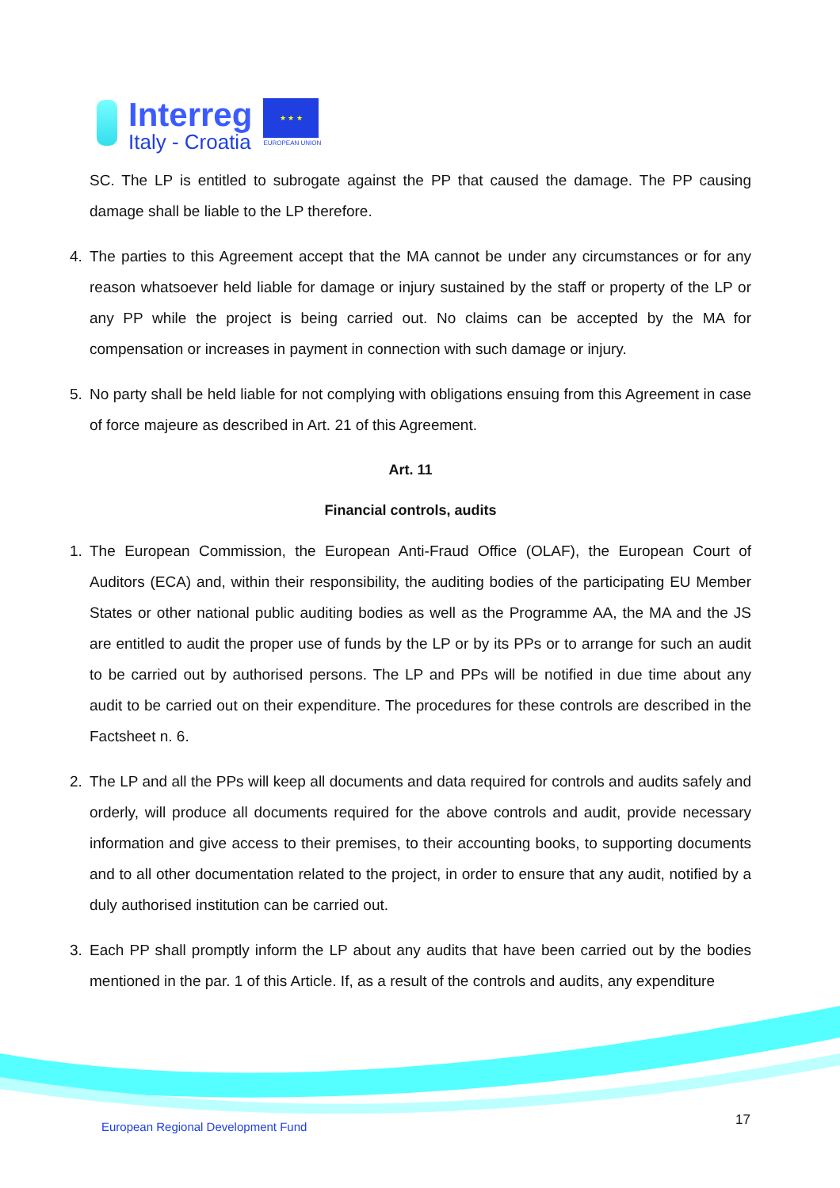Interreg
Italy - Croatia
★ ★ ★
EUROPEAN UNION
SC. The LP is entitled to subrogate against the PP that caused the damage. The PP causing damage shall be liable to the LP therefore.
4. The parties to this Agreement accept that the MA cannot be under any circumstances or for any reason whatsoever held liable for damage or injury sustained by the staff or property of the LP or any PP while the project is being carried out. No claims can be accepted by the MA for compensation or increases in payment in connection with such damage or injury.
5. No party shall be held liable for not complying with obligations ensuing from this Agreement in case of force majeure as described in Art. 21 of this Agreement.
Art. 11
Financial controls, audits
1. The European Commission, the European Anti-Fraud Office (OLAF), the European Court of Auditors (ECA) and, within their responsibility, the auditing bodies of the participating EU Member States or other national public auditing bodies as well as the Programme AA, the MA and the JS are entitled to audit the proper use of funds by the LP or by its PPs or to arrange for such an audit to be carried out by authorised persons. The LP and PPs will be notified in due time about any audit to be carried out on their expenditure. The procedures for these controls are described in the Factsheet n. 6.
2. The LP and all the PPs will keep all documents and data required for controls and audits safely and orderly, will produce all documents required for the above controls and audit, provide necessary information and give access to their premises, to their accounting books, to supporting documents and to all other documentation related to the project, in order to ensure that any audit, notified by a duly authorised institution can be carried out.
3. Each PP shall promptly inform the LP about any audits that have been carried out by the bodies mentioned in the par. 1 of this Article. If, as a result of the controls and audits, any expenditure
European Regional Development Fund
17